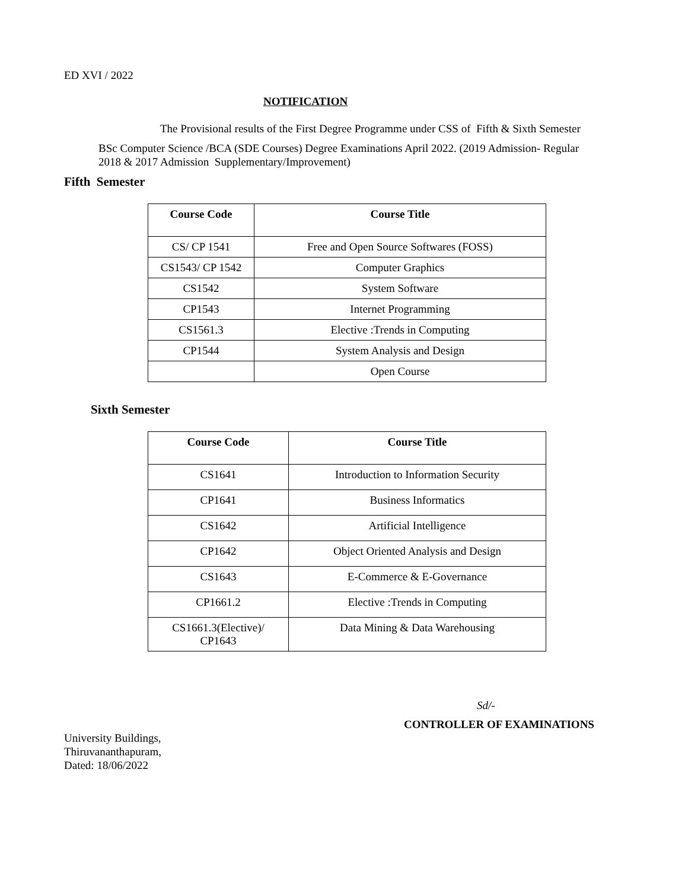ED XVI / 2022
NOTIFICATION
The Provisional results of the First Degree Programme under CSS of Fifth & Sixth Semester
BSc Computer Science /BCA (SDE Courses) Degree Examinations April 2022. (2019 Admission- Regular
2018 & 2017 Admission Supplementary/Improvement)
Fifth Semester
| Course Code | Course Title |
| --- | --- |
| CS/ CP 1541 | Free and Open Source Softwares (FOSS) |
| CS1543/ CP 1542 | Computer Graphics |
| CS1542 | System Software |
| CP1543 | Internet Programming |
| CS1561.3 | Elective :Trends in Computing |
| CP1544 | System Analysis and Design |
| | Open Course |
Sixth Semester
| Course Code | Course Title |
| --- | --- |
| CS1641 | Introduction to Information Security |
| CP1641 | Business Informatics |
| CS1642 | Artificial Intelligence |
| CP1642 | Object Oriented Analysis and Design |
| CS1643 | E-Commerce & E-Governance |
| CP1661.2 | Elective :Trends in Computing |
| CS1661.3(Elective)/ CP1643 | Data Mining & Data Warehousing |
Sd/-
CONTROLLER OF EXAMINATIONS
University Buildings,
Thiruvananthapuram,
Dated: 18/06/2022